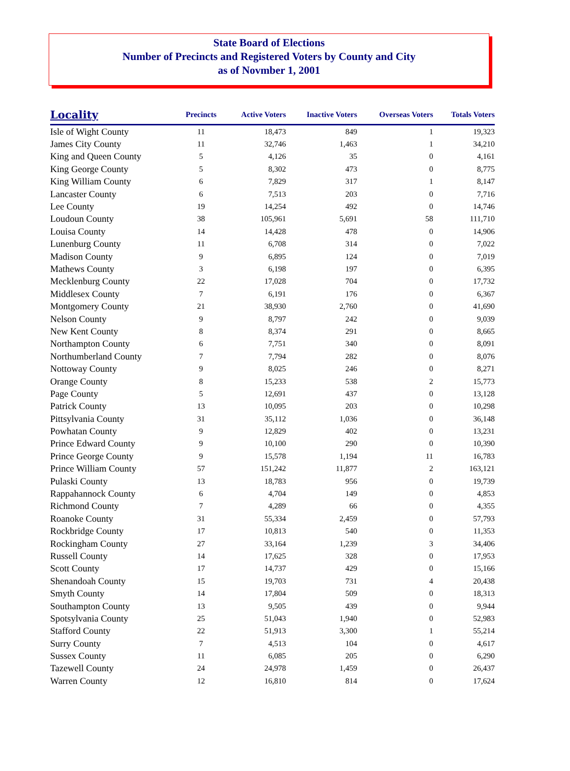State Board of Elections
Number of Precincts and Registered Voters by County and City
as of Novmber 1, 2001
| Locality | Precincts | Active Voters | Inactive Voters | Overseas Voters | Totals Voters |
| --- | --- | --- | --- | --- | --- |
| Isle of Wight County | 11 | 18,473 | 849 | 1 | 19,323 |
| James City County | 11 | 32,746 | 1,463 | 1 | 34,210 |
| King and Queen County | 5 | 4,126 | 35 | 0 | 4,161 |
| King George County | 5 | 8,302 | 473 | 0 | 8,775 |
| King William County | 6 | 7,829 | 317 | 1 | 8,147 |
| Lancaster County | 6 | 7,513 | 203 | 0 | 7,716 |
| Lee County | 19 | 14,254 | 492 | 0 | 14,746 |
| Loudoun County | 38 | 105,961 | 5,691 | 58 | 111,710 |
| Louisa County | 14 | 14,428 | 478 | 0 | 14,906 |
| Lunenburg County | 11 | 6,708 | 314 | 0 | 7,022 |
| Madison County | 9 | 6,895 | 124 | 0 | 7,019 |
| Mathews County | 3 | 6,198 | 197 | 0 | 6,395 |
| Mecklenburg County | 22 | 17,028 | 704 | 0 | 17,732 |
| Middlesex County | 7 | 6,191 | 176 | 0 | 6,367 |
| Montgomery County | 21 | 38,930 | 2,760 | 0 | 41,690 |
| Nelson County | 9 | 8,797 | 242 | 0 | 9,039 |
| New Kent County | 8 | 8,374 | 291 | 0 | 8,665 |
| Northampton County | 6 | 7,751 | 340 | 0 | 8,091 |
| Northumberland County | 7 | 7,794 | 282 | 0 | 8,076 |
| Nottoway County | 9 | 8,025 | 246 | 0 | 8,271 |
| Orange County | 8 | 15,233 | 538 | 2 | 15,773 |
| Page County | 5 | 12,691 | 437 | 0 | 13,128 |
| Patrick County | 13 | 10,095 | 203 | 0 | 10,298 |
| Pittsylvania County | 31 | 35,112 | 1,036 | 0 | 36,148 |
| Powhatan County | 9 | 12,829 | 402 | 0 | 13,231 |
| Prince Edward County | 9 | 10,100 | 290 | 0 | 10,390 |
| Prince George County | 9 | 15,578 | 1,194 | 11 | 16,783 |
| Prince William County | 57 | 151,242 | 11,877 | 2 | 163,121 |
| Pulaski County | 13 | 18,783 | 956 | 0 | 19,739 |
| Rappahannock County | 6 | 4,704 | 149 | 0 | 4,853 |
| Richmond County | 7 | 4,289 | 66 | 0 | 4,355 |
| Roanoke County | 31 | 55,334 | 2,459 | 0 | 57,793 |
| Rockbridge County | 17 | 10,813 | 540 | 0 | 11,353 |
| Rockingham County | 27 | 33,164 | 1,239 | 3 | 34,406 |
| Russell County | 14 | 17,625 | 328 | 0 | 17,953 |
| Scott County | 17 | 14,737 | 429 | 0 | 15,166 |
| Shenandoah County | 15 | 19,703 | 731 | 4 | 20,438 |
| Smyth County | 14 | 17,804 | 509 | 0 | 18,313 |
| Southampton County | 13 | 9,505 | 439 | 0 | 9,944 |
| Spotsylvania County | 25 | 51,043 | 1,940 | 0 | 52,983 |
| Stafford County | 22 | 51,913 | 3,300 | 1 | 55,214 |
| Surry County | 7 | 4,513 | 104 | 0 | 4,617 |
| Sussex County | 11 | 6,085 | 205 | 0 | 6,290 |
| Tazewell County | 24 | 24,978 | 1,459 | 0 | 26,437 |
| Warren County | 12 | 16,810 | 814 | 0 | 17,624 |